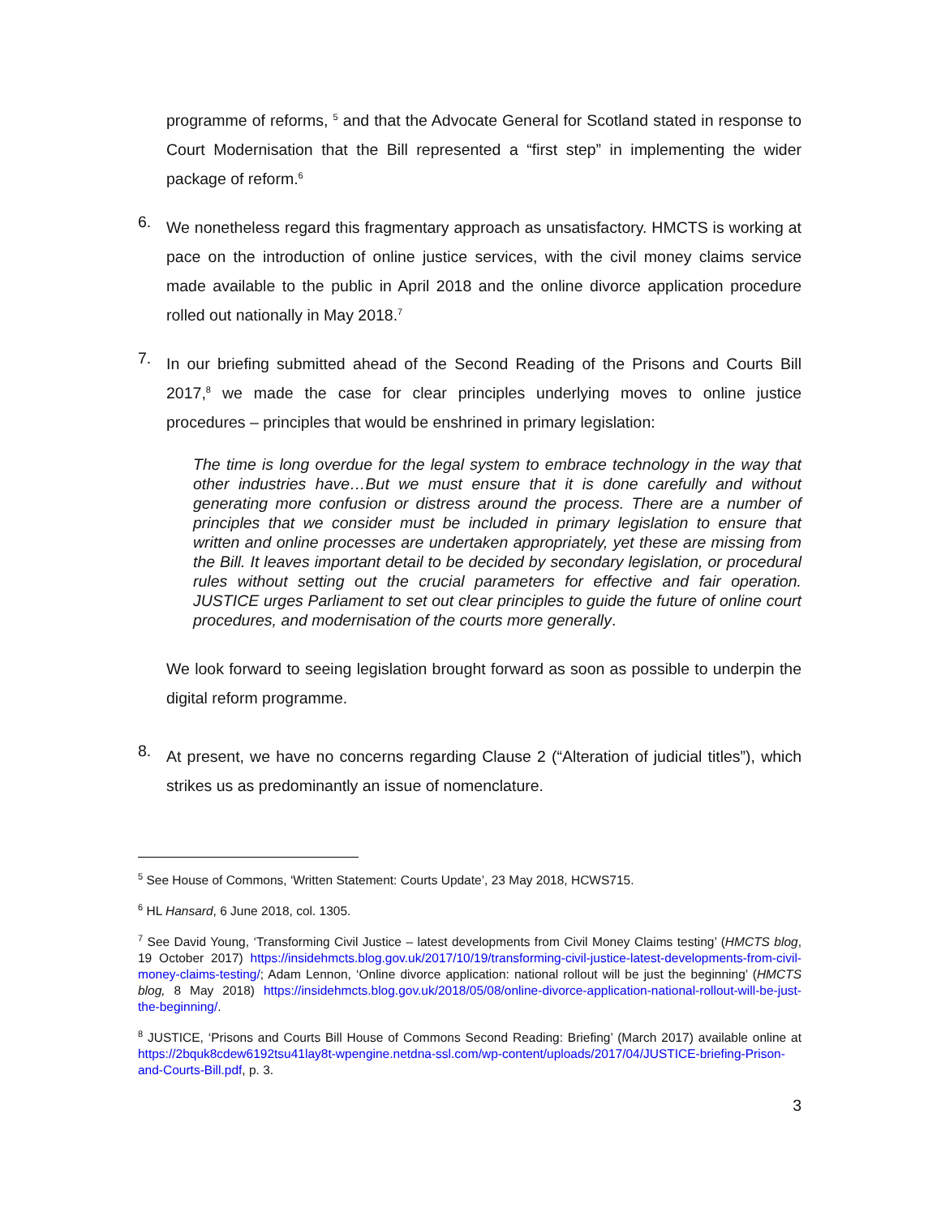programme of reforms, <sup>5</sup> and that the Advocate General for Scotland stated in response to Court Modernisation that the Bill represented a “first step” in implementing the wider package of reform.<sup>6</sup>
6.
We nonetheless regard this fragmentary approach as unsatisfactory. HMCTS is working at pace on the introduction of online justice services, with the civil money claims service made available to the public in April 2018 and the online divorce application procedure rolled out nationally in May 2018.<sup>7</sup>
7.
In our briefing submitted ahead of the Second Reading of the Prisons and Courts Bill 2017,<sup>8</sup> we made the case for clear principles underlying moves to online justice procedures – principles that would be enshrined in primary legislation:
The time is long overdue for the legal system to embrace technology in the way that other industries have…But we must ensure that it is done carefully and without generating more confusion or distress around the process. There are a number of principles that we consider must be included in primary legislation to ensure that written and online processes are undertaken appropriately, yet these are missing from the Bill. It leaves important detail to be decided by secondary legislation, or procedural rules without setting out the crucial parameters for effective and fair operation. JUSTICE urges Parliament to set out clear principles to guide the future of online court procedures, and modernisation of the courts more generally.
We look forward to seeing legislation brought forward as soon as possible to underpin the digital reform programme.
8.
At present, we have no concerns regarding Clause 2 (“Alteration of judicial titles”), which strikes us as predominantly an issue of nomenclature.
<sup>5</sup> See House of Commons, ‘Written Statement: Courts Update’, 23 May 2018, HCWS715.
<sup>6</sup> HL Hansard, 6 June 2018, col. 1305.
<sup>7</sup> See David Young, ‘Transforming Civil Justice – latest developments from Civil Money Claims testing’ (HMCTS blog, 19 October 2017) https://insidehmcts.blog.gov.uk/2017/10/19/transforming-civil-justice-latest-developments-from-civil-money-claims-testing/; Adam Lennon, ‘Online divorce application: national rollout will be just the beginning’ (HMCTS blog, 8 May 2018) https://insidehmcts.blog.gov.uk/2018/05/08/online-divorce-application-national-rollout-will-be-just-the-beginning/.
<sup>8</sup> JUSTICE, ‘Prisons and Courts Bill House of Commons Second Reading: Briefing’ (March 2017) available online at https://2bquk8cdew6192tsu41lay8t-wpengine.netdna-ssl.com/wp-content/uploads/2017/04/JUSTICE-briefing-Prison-and-Courts-Bill.pdf, p. 3.
3